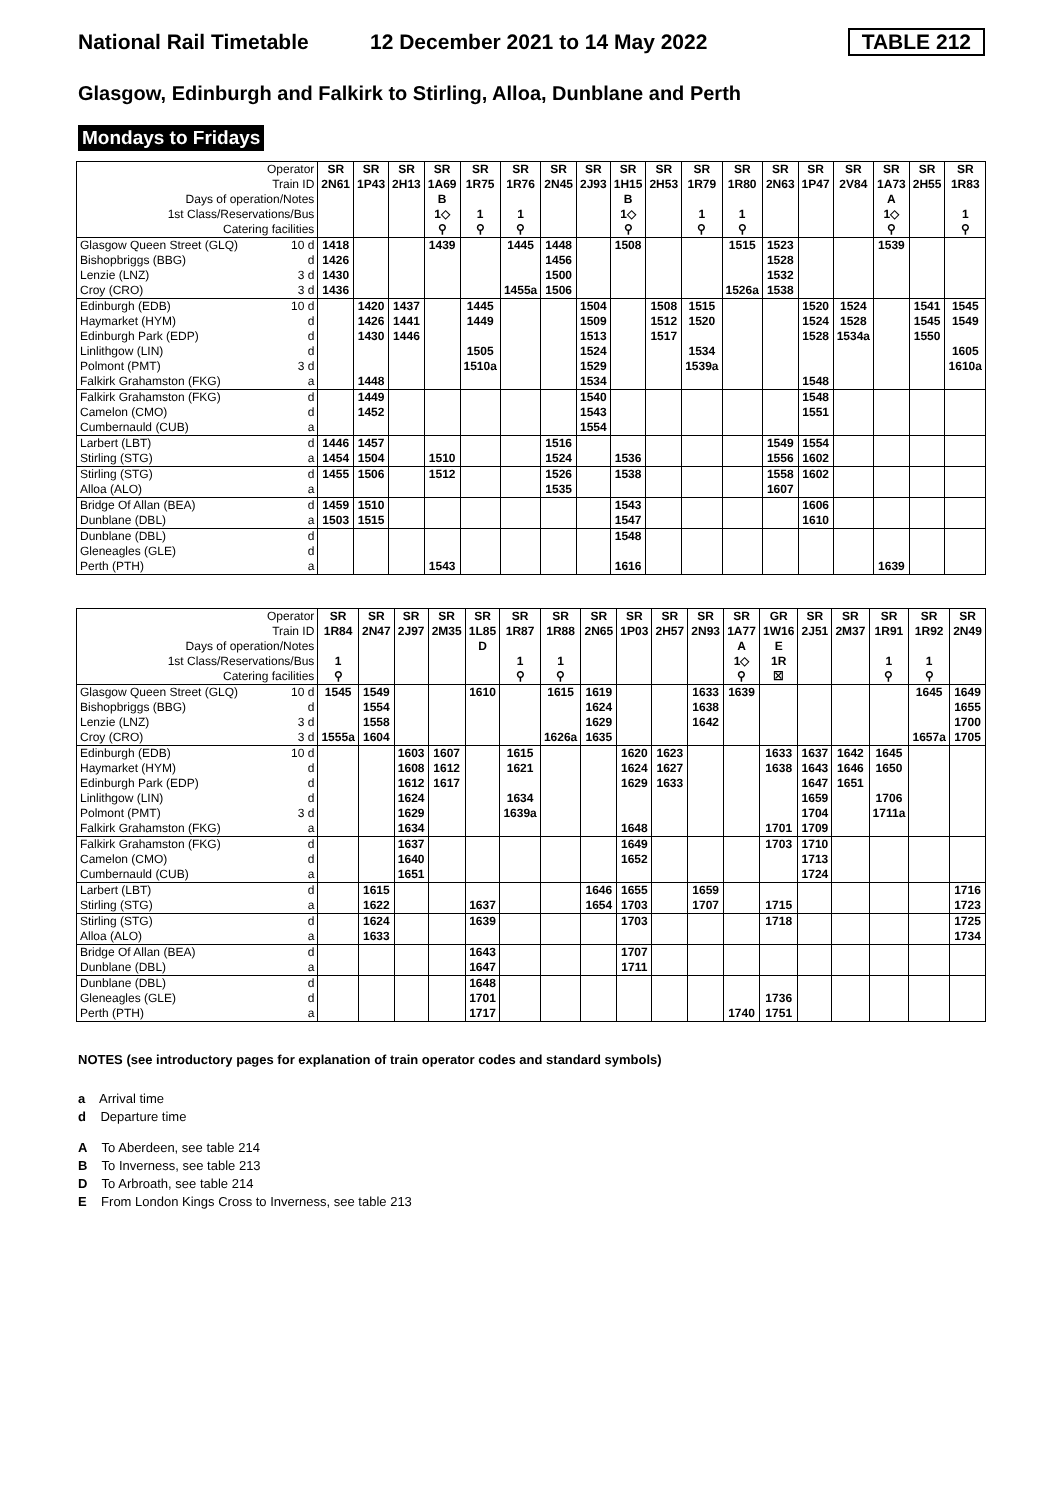National Rail Timetable 12 December 2021 to 14 May 2022 TABLE 212
Glasgow, Edinburgh and Falkirk to Stirling, Alloa, Dunblane and Perth
Mondays to Fridays
| Operator | | SR | SR | SR | SR | SR | SR | SR | SR | SR | SR | SR | SR | SR | SR | SR | SR | SR | SR |
| --- | --- | --- | --- | --- | --- | --- | --- | --- | --- | --- | --- | --- | --- | --- | --- | --- | --- | --- | --- |
| Train ID | | 2N61 | 1P43 | 2H13 | 1A69 | 1R75 | 1R76 | 2N45 | 2J93 | 1H15 | 2H53 | 1R79 | 1R80 | 2N63 | 1P47 | 2V84 | 1A73 | 2H55 | 1R83 |
| Days of operation/Notes | | | | | B | | | | | B | | | | | | | A | | |
| 1st Class/Reservations/Bus | | | | | 1◇ | 1 | 1 | | | 1◇ | | 1 | 1 | | | | 1◇ | | 1 |
| Catering facilities | | | | | ⚲ | ⚲ | ⚲ | | | ⚲ | | ⚲ | ⚲ | | | | ⚲ | | ⚲ |
| Glasgow Queen Street (GLQ) | 10 d | 1418 | | | 1439 | | 1445 | 1448 | | 1508 | | | 1515 | 1523 | | | 1539 | | |
| Bishopbriggs (BBG) | d | 1426 | | | | | | 1456 | | | | | | 1528 | | | | | |
| Lenzie (LNZ) | 3 d | 1430 | | | | | | 1500 | | | | | | 1532 | | | | | |
| Croy (CRO) | 3 d | 1436 | | | | | 1455a | 1506 | | | | | 1526a | 1538 | | | | | |
| Edinburgh (EDB) | 10 d | | 1420 | 1437 | | 1445 | | | 1504 | | 1508 | 1515 | | | 1520 | 1524 | | 1541 | 1545 |
| Haymarket (HYM) | d | | 1426 | 1441 | | 1449 | | | 1509 | | 1512 | 1520 | | | 1524 | 1528 | | 1545 | 1549 |
| Edinburgh Park (EDP) | d | | 1430 | 1446 | | | | | 1513 | | 1517 | | | | 1528 | 1534a | | 1550 | |
| Linlithgow (LIN) | d | | | | | 1505 | | | 1524 | | | 1534 | | | | | | | 1605 |
| Polmont (PMT) | 3 d | | | | | 1510a | | | 1529 | | | 1539a | | | | | | | 1610a |
| Falkirk Grahamston (FKG) | a | | 1448 | | | | | | 1534 | | | | | | 1548 | | | | |
| Falkirk Grahamston (FKG) | d | | 1449 | | | | | | 1540 | | | | | | 1548 | | | | |
| Camelon (CMO) | d | | 1452 | | | | | | 1543 | | | | | | 1551 | | | | |
| Cumbernauld (CUB) | a | | | | | | | | 1554 | | | | | | | | | | |
| Larbert (LBT) | d | 1446 | 1457 | | | | | 1516 | | | | | | 1549 | 1554 | | | | |
| Stirling (STG) | a | 1454 | 1504 | | 1510 | | | 1524 | | 1536 | | | | 1556 | 1602 | | | | |
| Stirling (STG) | d | 1455 | 1506 | | 1512 | | | 1526 | | 1538 | | | | 1558 | 1602 | | | | |
| Alloa (ALO) | a | | | | | | | 1535 | | | | | | 1607 | | | | | |
| Bridge Of Allan (BEA) | d | 1459 | 1510 | | | | | | | 1543 | | | | | 1606 | | | | |
| Dunblane (DBL) | a | 1503 | 1515 | | | | | | | 1547 | | | | | 1610 | | | | |
| Dunblane (DBL) | d | | | | | | | | | 1548 | | | | | | | | | |
| Gleneagles (GLE) | d | | | | | | | | | | | | | | | | | | |
| Perth (PTH) | a | | | | 1543 | | | | | 1616 | | | | | | | 1639 | | |
| Operator | | SR | SR | SR | SR | SR | SR | SR | SR | SR | SR | SR | SR | GR | SR | SR | SR | SR | SR |
| --- | --- | --- | --- | --- | --- | --- | --- | --- | --- | --- | --- | --- | --- | --- | --- | --- | --- | --- | --- |
| Train ID | | 1R84 | 2N47 | 2J97 | 2M35 | 1L85 | 1R87 | 1R88 | 2N65 | 1P03 | 2H57 | 2N93 | 1A77 | 1W16 | 2J51 | 2M37 | 1R91 | 1R92 | 2N49 |
| Days of operation/Notes | | | | | | D | | | | | | | A | E | | | | | |
| 1st Class/Reservations/Bus | | 1 | | | | | 1 | 1 | | | | | 1◇ | 1R | | | 1 | 1 | |
| Catering facilities | | ⚲ | | | | | ⚲ | ⚲ | | | | | ⚲ | ☒ | | | ⚲ | ⚲ | |
| Glasgow Queen Street (GLQ) | 10 d | 1545 | 1549 | | | 1610 | | 1615 | 1619 | | | 1633 | 1639 | | | | | 1645 | 1649 |
| Bishopbriggs (BBG) | d | | 1554 | | | | | | 1624 | | | 1638 | | | | | | | 1655 |
| Lenzie (LNZ) | 3 d | | 1558 | | | | | | 1629 | | | 1642 | | | | | | | 1700 |
| Croy (CRO) | 3 d | 1555a | 1604 | | | | | 1626a | 1635 | | | | | | | | | 1657a | 1705 |
| Edinburgh (EDB) | 10 d | | | 1603 | 1607 | | 1615 | | | 1620 | 1623 | | | 1633 | 1637 | 1642 | 1645 | | |
| Haymarket (HYM) | d | | | 1608 | 1612 | | 1621 | | | 1624 | 1627 | | | 1638 | 1643 | 1646 | 1650 | | |
| Edinburgh Park (EDP) | d | | | 1612 | 1617 | | | | | 1629 | 1633 | | | | 1647 | 1651 | | | |
| Linlithgow (LIN) | d | | | 1624 | | | 1634 | | | | | | | | 1659 | | 1706 | | |
| Polmont (PMT) | 3 d | | | 1629 | | | 1639a | | | | | | | | 1704 | | 1711a | | |
| Falkirk Grahamston (FKG) | a | | | 1634 | | | | | | 1648 | | | | 1701 | 1709 | | | | |
| Falkirk Grahamston (FKG) | d | | | 1637 | | | | | | 1649 | | | | 1703 | 1710 | | | | |
| Camelon (CMO) | d | | | 1640 | | | | | | 1652 | | | | | 1713 | | | | |
| Cumbernauld (CUB) | a | | | 1651 | | | | | | | | | | | 1724 | | | | |
| Larbert (LBT) | d | | 1615 | | | | | | 1646 | 1655 | | 1659 | | | | | | | 1716 |
| Stirling (STG) | a | | 1622 | | | 1637 | | | 1654 | 1703 | | 1707 | | 1715 | | | | | 1723 |
| Stirling (STG) | d | | 1624 | | | 1639 | | | | 1703 | | | | 1718 | | | | | 1725 |
| Alloa (ALO) | a | | 1633 | | | | | | | | | | | | | | | | 1734 |
| Bridge Of Allan (BEA) | d | | | | | 1643 | | | | 1707 | | | | | | | | | |
| Dunblane (DBL) | a | | | | | 1647 | | | | 1711 | | | | | | | | | |
| Dunblane (DBL) | d | | | | | 1648 | | | | | | | | | | | | | |
| Gleneagles (GLE) | d | | | | | 1701 | | | | | | | | 1736 | | | | | |
| Perth (PTH) | a | | | | | 1717 | | | | | | | 1740 | 1751 | | | | | |
NOTES (see introductory pages for explanation of train operator codes and standard symbols)
a Arrival time
d Departure time
A To Aberdeen, see table 214
B To Inverness, see table 213
D To Arbroath, see table 214
E From London Kings Cross to Inverness, see table 213